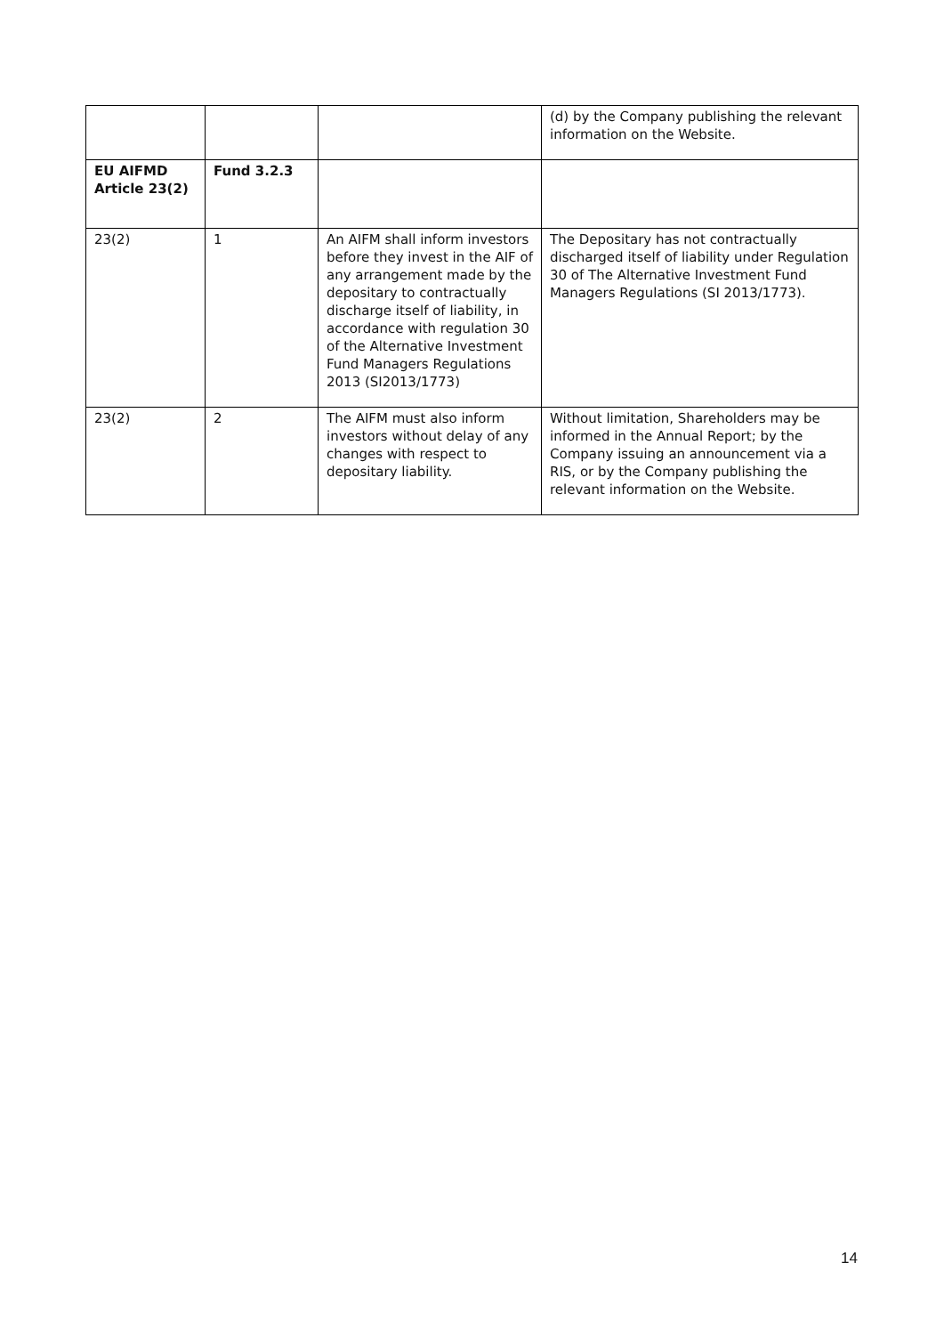| | | | (d) by the Company publishing the relevant information on the Website. |
| EU AIFMD Article 23(2) | Fund 3.2.3 | | |
| 23(2) | 1 | An AIFM shall inform investors before they invest in the AIF of any arrangement made by the depositary to contractually discharge itself of liability, in accordance with regulation 30 of the Alternative Investment Fund Managers Regulations 2013 (SI2013/1773) | The Depositary has not contractually discharged itself of liability under Regulation 30 of The Alternative Investment Fund Managers Regulations (SI 2013/1773). |
| 23(2) | 2 | The AIFM must also inform investors without delay of any changes with respect to depositary liability. | Without limitation, Shareholders may be informed in the Annual Report; by the Company issuing an announcement via a RIS, or by the Company publishing the relevant information on the Website. |
14